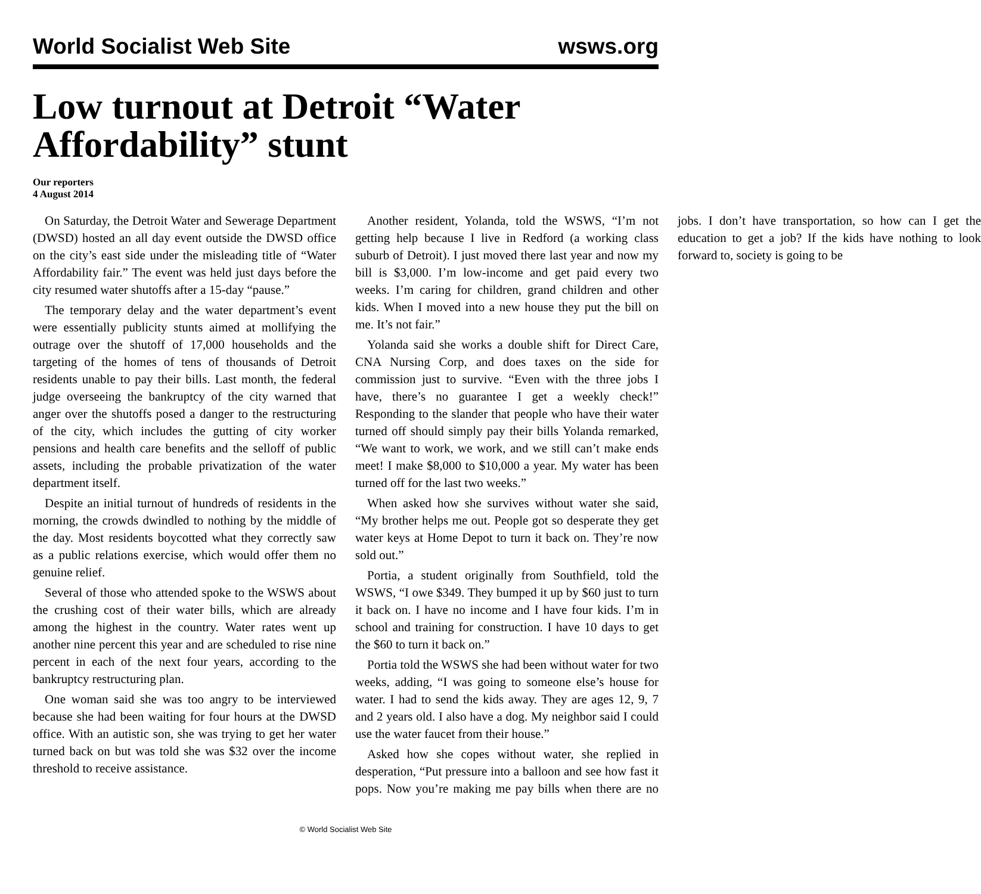World Socialist Web Site wsws.org
Low turnout at Detroit “Water Affordability” stunt
Our reporters
4 August 2014
On Saturday, the Detroit Water and Sewerage Department (DWSD) hosted an all day event outside the DWSD office on the city’s east side under the misleading title of “Water Affordability fair.” The event was held just days before the city resumed water shutoffs after a 15-day “pause.”
The temporary delay and the water department’s event were essentially publicity stunts aimed at mollifying the outrage over the shutoff of 17,000 households and the targeting of the homes of tens of thousands of Detroit residents unable to pay their bills. Last month, the federal judge overseeing the bankruptcy of the city warned that anger over the shutoffs posed a danger to the restructuring of the city, which includes the gutting of city worker pensions and health care benefits and the selloff of public assets, including the probable privatization of the water department itself.
Despite an initial turnout of hundreds of residents in the morning, the crowds dwindled to nothing by the middle of the day. Most residents boycotted what they correctly saw as a public relations exercise, which would offer them no genuine relief.
Several of those who attended spoke to the WSWS about the crushing cost of their water bills, which are already among the highest in the country. Water rates went up another nine percent this year and are scheduled to rise nine percent in each of the next four years, according to the bankruptcy restructuring plan.
One woman said she was too angry to be interviewed because she had been waiting for four hours at the DWSD office. With an autistic son, she was trying to get her water turned back on but was told she was $32 over the income threshold to receive assistance.
Another resident, Yolanda, told the WSWS, “I’m not getting help because I live in Redford (a working class suburb of Detroit). I just moved there last year and now my bill is $3,000. I’m low-income and get paid every two weeks. I’m caring for children, grand children and other kids. When I moved into a new house they put the bill on me. It’s not fair.”
Yolanda said she works a double shift for Direct Care, CNA Nursing Corp, and does taxes on the side for commission just to survive. “Even with the three jobs I have, there’s no guarantee I get a weekly check!” Responding to the slander that people who have their water turned off should simply pay their bills Yolanda remarked, “We want to work, we work, and we still can’t make ends meet! I make $8,000 to $10,000 a year. My water has been turned off for the last two weeks.”
When asked how she survives without water she said, “My brother helps me out. People got so desperate they get water keys at Home Depot to turn it back on. They’re now sold out.”
Portia, a student originally from Southfield, told the WSWS, “I owe $349. They bumped it up by $60 just to turn it back on. I have no income and I have four kids. I’m in school and training for construction. I have 10 days to get the $60 to turn it back on.”
Portia told the WSWS she had been without water for two weeks, adding, “I was going to someone else’s house for water. I had to send the kids away. They are ages 12, 9, 7 and 2 years old. I also have a dog. My neighbor said I could use the water faucet from their house.”
Asked how she copes without water, she replied in desperation, “Put pressure into a balloon and see how fast it pops. Now you’re making me pay bills when there are no jobs. I don’t have transportation, so how can I get the education to get a job? If the kids have nothing to look forward to, society is going to be
© World Socialist Web Site